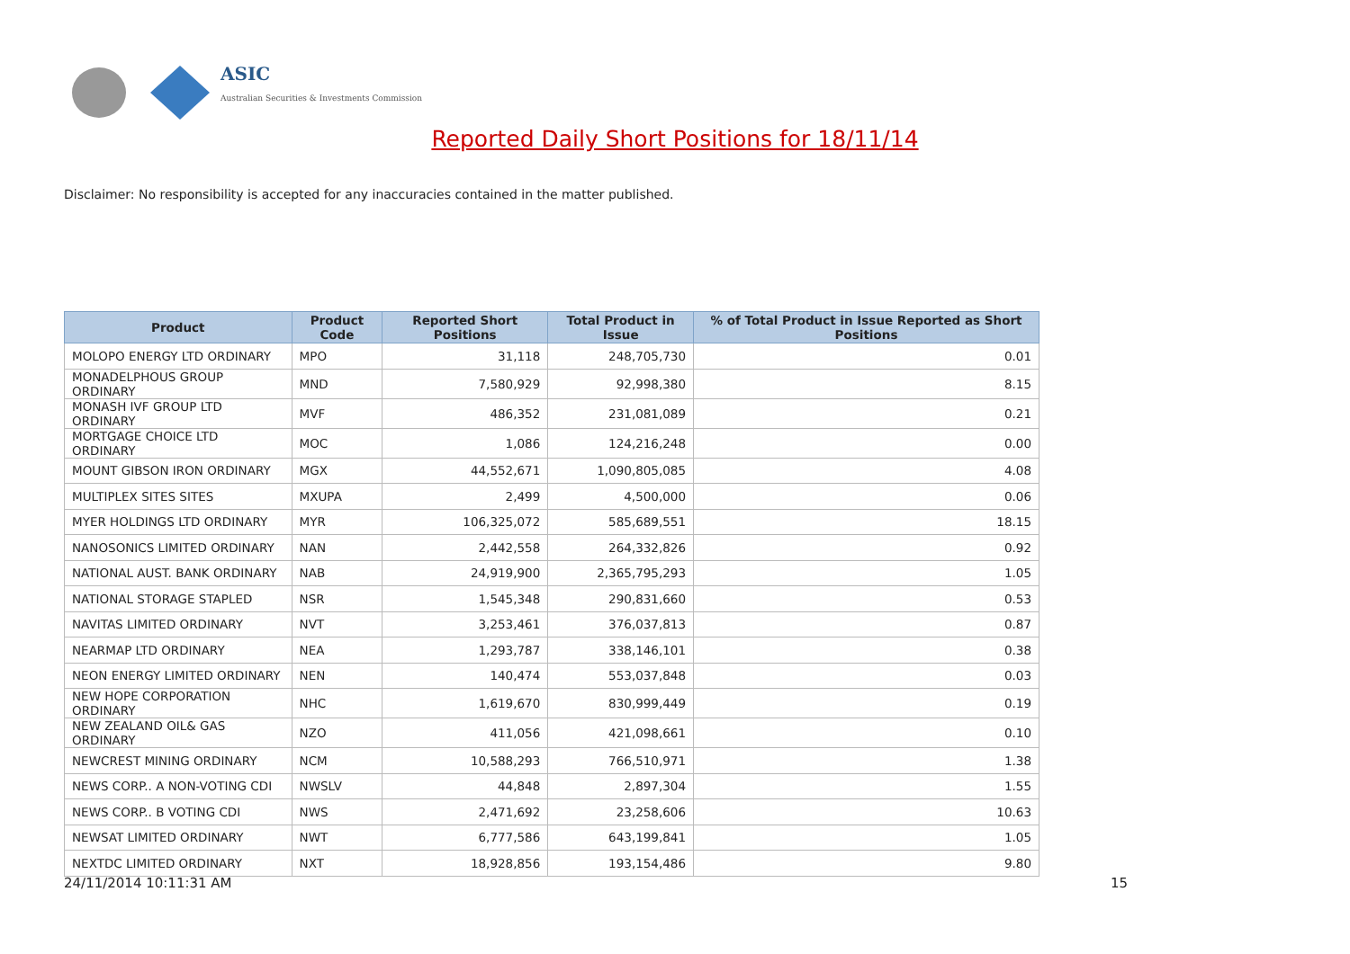ASIC
Australian Securities & Investments Commission
Reported Daily Short Positions for 18/11/14
Disclaimer: No responsibility is accepted for any inaccuracies contained in the matter published.
| Product | Product Code | Reported Short Positions | Total Product in Issue | % of Total Product in Issue Reported as Short Positions |
| --- | --- | --- | --- | --- |
| MOLOPO ENERGY LTD ORDINARY | MPO | 31,118 | 248,705,730 | 0.01 |
| MONADELPHOUS GROUP ORDINARY | MND | 7,580,929 | 92,998,380 | 8.15 |
| MONASH IVF GROUP LTD ORDINARY | MVF | 486,352 | 231,081,089 | 0.21 |
| MORTGAGE CHOICE LTD ORDINARY | MOC | 1,086 | 124,216,248 | 0.00 |
| MOUNT GIBSON IRON ORDINARY | MGX | 44,552,671 | 1,090,805,085 | 4.08 |
| MULTIPLEX SITES SITES | MXUPA | 2,499 | 4,500,000 | 0.06 |
| MYER HOLDINGS LTD ORDINARY | MYR | 106,325,072 | 585,689,551 | 18.15 |
| NANOSONICS LIMITED ORDINARY | NAN | 2,442,558 | 264,332,826 | 0.92 |
| NATIONAL AUST. BANK ORDINARY | NAB | 24,919,900 | 2,365,795,293 | 1.05 |
| NATIONAL STORAGE STAPLED | NSR | 1,545,348 | 290,831,660 | 0.53 |
| NAVITAS LIMITED ORDINARY | NVT | 3,253,461 | 376,037,813 | 0.87 |
| NEARMAP LTD ORDINARY | NEA | 1,293,787 | 338,146,101 | 0.38 |
| NEON ENERGY LIMITED ORDINARY | NEN | 140,474 | 553,037,848 | 0.03 |
| NEW HOPE CORPORATION ORDINARY | NHC | 1,619,670 | 830,999,449 | 0.19 |
| NEW ZEALAND OIL& GAS ORDINARY | NZO | 411,056 | 421,098,661 | 0.10 |
| NEWCREST MINING ORDINARY | NCM | 10,588,293 | 766,510,971 | 1.38 |
| NEWS CORP.. A NON-VOTING CDI | NWSLV | 44,848 | 2,897,304 | 1.55 |
| NEWS CORP.. B VOTING CDI | NWS | 2,471,692 | 23,258,606 | 10.63 |
| NEWSAT LIMITED ORDINARY | NWT | 6,777,586 | 643,199,841 | 1.05 |
| NEXTDC LIMITED ORDINARY | NXT | 18,928,856 | 193,154,486 | 9.80 |
24/11/2014 10:11:31 AM 15